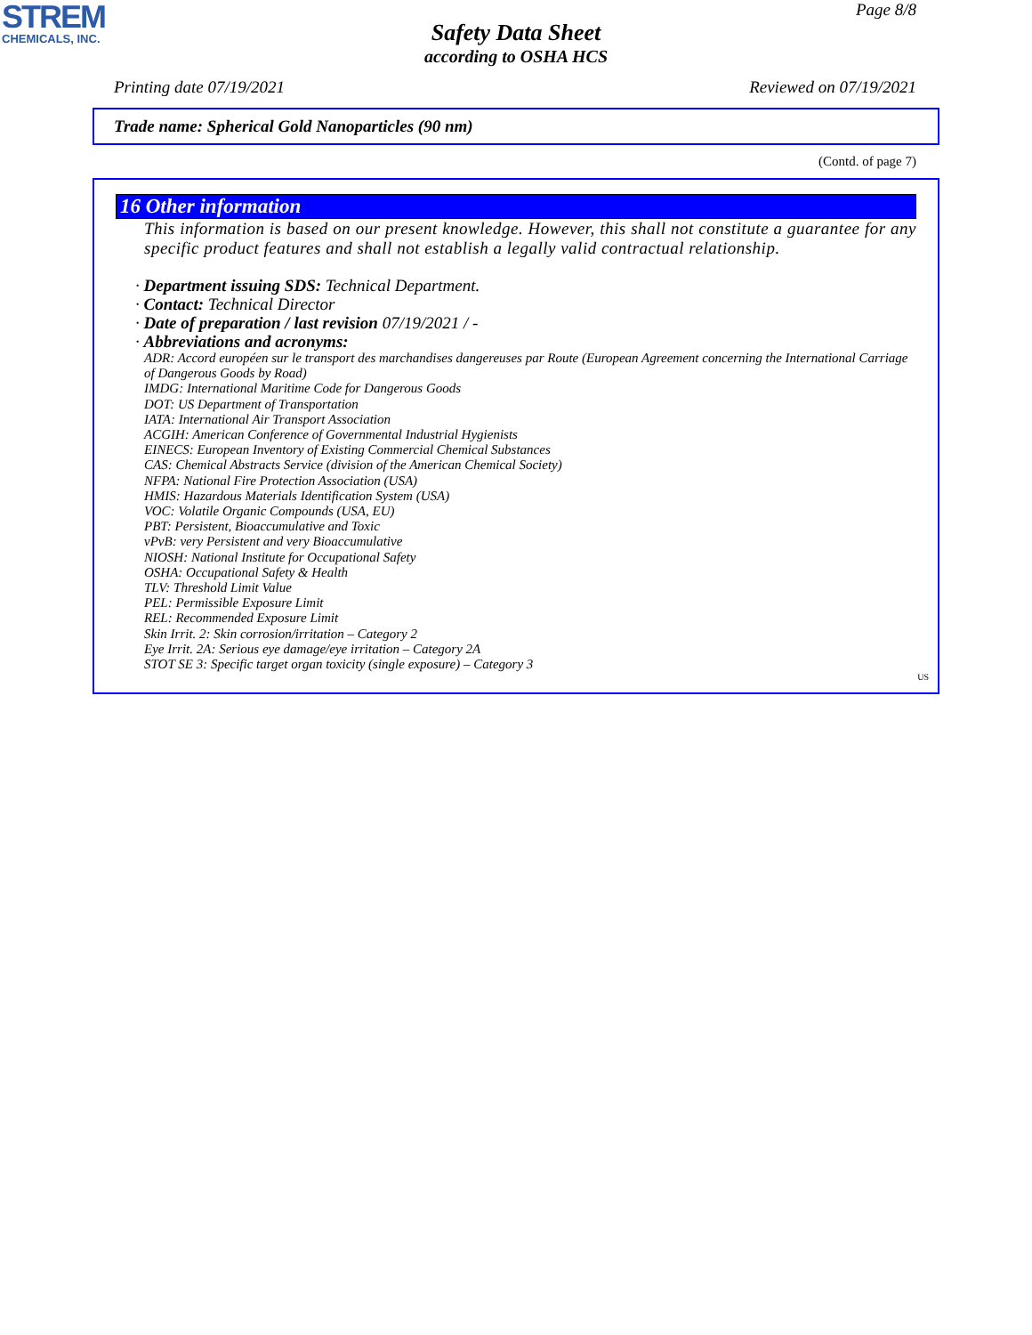STREM
CHEMICALS, INC.
Page 8/8
Safety Data Sheet
according to OSHA HCS
Printing date 07/19/2021 Reviewed on 07/19/2021
Trade name: Spherical Gold Nanoparticles (90 nm)
(Contd. of page 7)
16 Other information
This information is based on our present knowledge. However, this shall not constitute a guarantee for any specific product features and shall not establish a legally valid contractual relationship.
· Department issuing SDS: Technical Department.
· Contact: Technical Director
· Date of preparation / last revision 07/19/2021 / -
· Abbreviations and acronyms:
ADR: Accord européen sur le transport des marchandises dangereuses par Route (European Agreement concerning the International Carriage of Dangerous Goods by Road)
IMDG: International Maritime Code for Dangerous Goods
DOT: US Department of Transportation
IATA: International Air Transport Association
ACGIH: American Conference of Governmental Industrial Hygienists
EINECS: European Inventory of Existing Commercial Chemical Substances
CAS: Chemical Abstracts Service (division of the American Chemical Society)
NFPA: National Fire Protection Association (USA)
HMIS: Hazardous Materials Identification System (USA)
VOC: Volatile Organic Compounds (USA, EU)
PBT: Persistent, Bioaccumulative and Toxic
vPvB: very Persistent and very Bioaccumulative
NIOSH: National Institute for Occupational Safety
OSHA: Occupational Safety & Health
TLV: Threshold Limit Value
PEL: Permissible Exposure Limit
REL: Recommended Exposure Limit
Skin Irrit. 2: Skin corrosion/irritation – Category 2
Eye Irrit. 2A: Serious eye damage/eye irritation – Category 2A
STOT SE 3: Specific target organ toxicity (single exposure) – Category 3
US